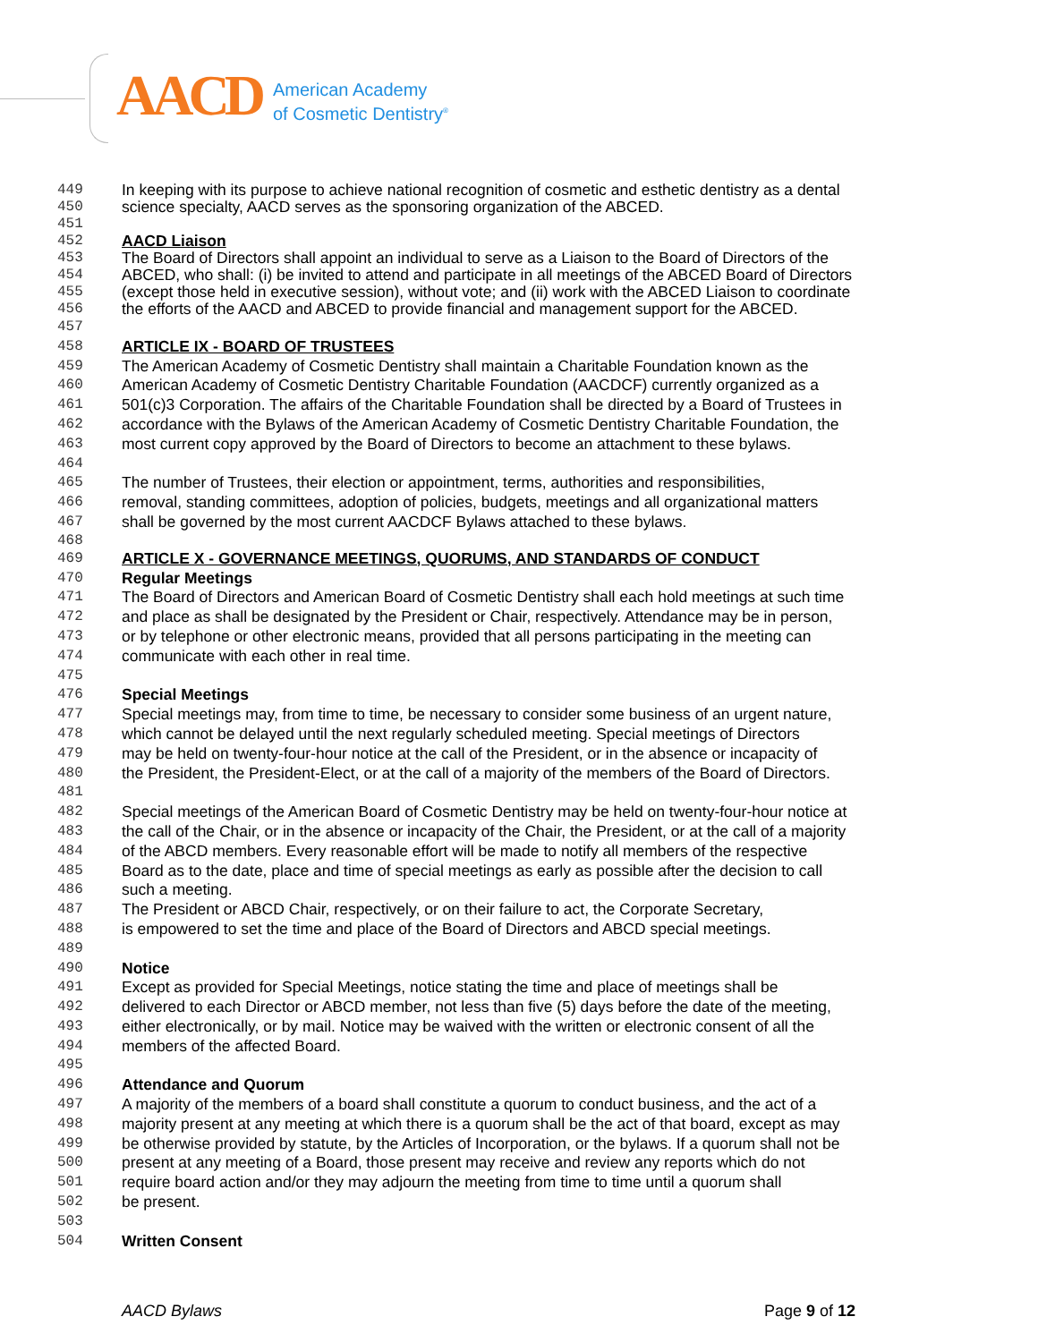AACD
American Academy
of Cosmetic Dentistry<sup>®</sup>
449 In keeping with its purpose to achieve national recognition of cosmetic and esthetic dentistry as a dental
450 science specialty, AACD serves as the sponsoring organization of the ABCED.
451
452 AACD Liaison
453 The Board of Directors shall appoint an individual to serve as a Liaison to the Board of Directors of the
454 ABCED, who shall: (i) be invited to attend and participate in all meetings of the ABCED Board of Directors
455 (except those held in executive session), without vote; and (ii) work with the ABCED Liaison to coordinate
456 the efforts of the AACD and ABCED to provide financial and management support for the ABCED.
457
458 ARTICLE IX - BOARD OF TRUSTEES
459 The American Academy of Cosmetic Dentistry shall maintain a Charitable Foundation known as the
460 American Academy of Cosmetic Dentistry Charitable Foundation (AACDCF) currently organized as a
461 501(c)3 Corporation. The affairs of the Charitable Foundation shall be directed by a Board of Trustees in
462 accordance with the Bylaws of the American Academy of Cosmetic Dentistry Charitable Foundation, the
463 most current copy approved by the Board of Directors to become an attachment to these bylaws.
464
465 The number of Trustees, their election or appointment, terms, authorities and responsibilities,
466 removal, standing committees, adoption of policies, budgets, meetings and all organizational matters
467 shall be governed by the most current AACDCF Bylaws attached to these bylaws.
468
469 ARTICLE X - GOVERNANCE MEETINGS, QUORUMS, AND STANDARDS OF CONDUCT
470 Regular Meetings
471 The Board of Directors and American Board of Cosmetic Dentistry shall each hold meetings at such time
472 and place as shall be designated by the President or Chair, respectively. Attendance may be in person,
473 or by telephone or other electronic means, provided that all persons participating in the meeting can
474 communicate with each other in real time.
475
476 Special Meetings
477 Special meetings may, from time to time, be necessary to consider some business of an urgent nature,
478 which cannot be delayed until the next regularly scheduled meeting. Special meetings of Directors
479 may be held on twenty-four-hour notice at the call of the President, or in the absence or incapacity of
480 the President, the President-Elect, or at the call of a majority of the members of the Board of Directors.
481
482 Special meetings of the American Board of Cosmetic Dentistry may be held on twenty-four-hour notice at
483 the call of the Chair, or in the absence or incapacity of the Chair, the President, or at the call of a majority
484 of the ABCD members. Every reasonable effort will be made to notify all members of the respective
485 Board as to the date, place and time of special meetings as early as possible after the decision to call
486 such a meeting.
487 The President or ABCD Chair, respectively, or on their failure to act, the Corporate Secretary,
488 is empowered to set the time and place of the Board of Directors and ABCD special meetings.
489
490 Notice
491 Except as provided for Special Meetings, notice stating the time and place of meetings shall be
492 delivered to each Director or ABCD member, not less than five (5) days before the date of the meeting,
493 either electronically, or by mail. Notice may be waived with the written or electronic consent of all the
494 members of the affected Board.
495
496 Attendance and Quorum
497 A majority of the members of a board shall constitute a quorum to conduct business, and the act of a
498 majority present at any meeting at which there is a quorum shall be the act of that board, except as may
499 be otherwise provided by statute, by the Articles of Incorporation, or the bylaws. If a quorum shall not be
500 present at any meeting of a Board, those present may receive and review any reports which do not
501 require board action and/or they may adjourn the meeting from time to time until a quorum shall
502 be present.
503
504 Written Consent
AACD Bylaws Page 9 of 12